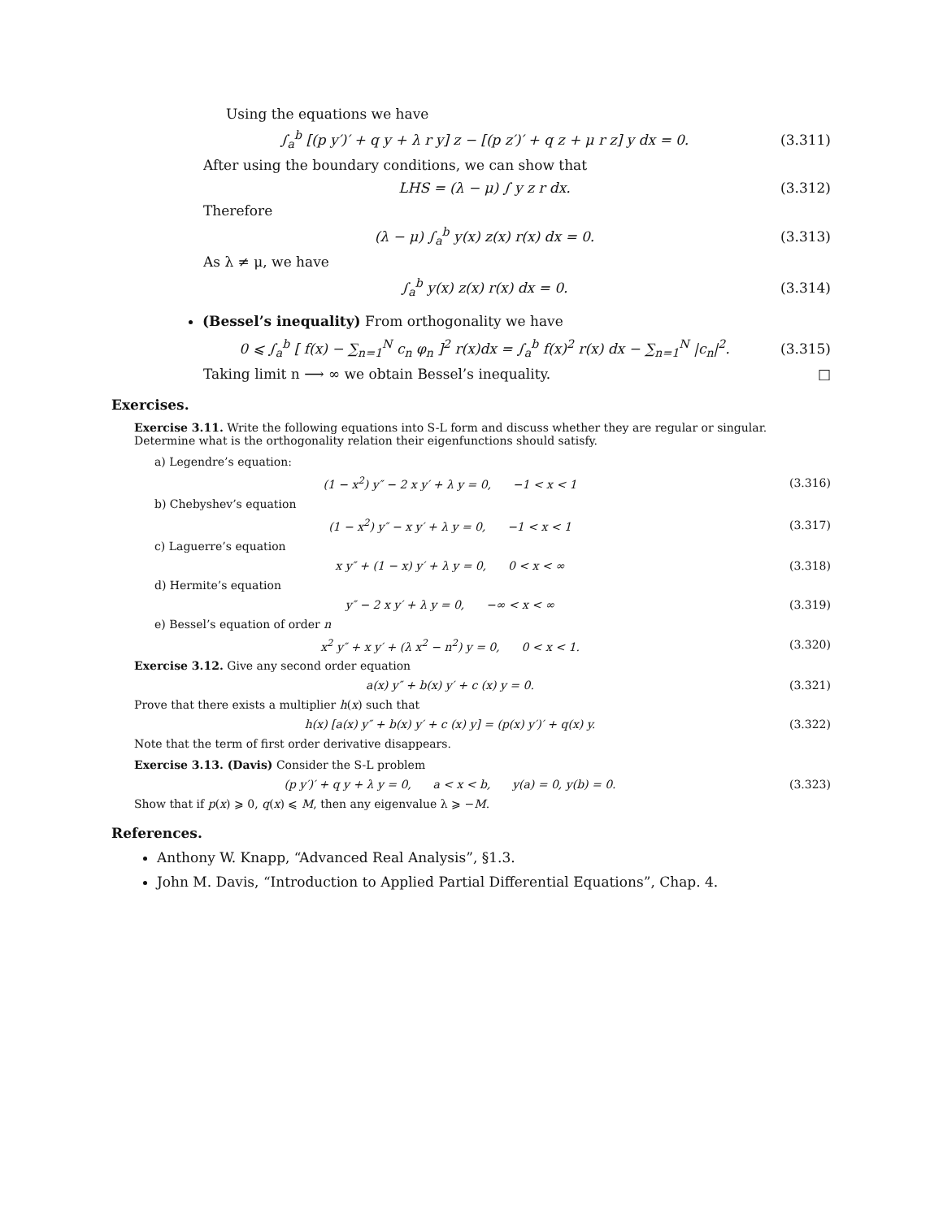Using the equations we have
∫<sub>a</sub><sup>b</sup> [(p y′)′ + q y + λ r y] z − [(p z′)′ + q z + μ r z] y dx = 0. (3.311)
After using the boundary conditions, we can show that
LHS = (λ − μ) ∫ y z r dx. (3.312)
Therefore
(λ − μ) ∫<sub>a</sub><sup>b</sup> y(x) z(x) r(x) dx = 0. (3.313)
As λ ≠ μ, we have
∫<sub>a</sub><sup>b</sup> y(x) z(x) r(x) dx = 0. (3.314)
(Bessel’s inequality) From orthogonality we have
0 ⩽ ∫<sub>a</sub><sup>b</sup> [ f(x) − ∑<sub>n=1</sub><sup>N</sup> c<sub>n</sub> φ<sub>n</sub> ]<sup>2</sup> r(x)dx = ∫<sub>a</sub><sup>b</sup> f(x)<sup>2</sup> r(x) dx − ∑<sub>n=1</sub><sup>N</sup> |c<sub>n</sub>|<sup>2</sup>. (3.315)
Taking limit n ⟶ ∞ we obtain Bessel’s inequality. □
Exercises.
Exercise 3.11. Write the following equations into S-L form and discuss whether they are regular or singular. Determine what is the orthogonality relation their eigenfunctions should satisfy.
a) Legendre’s equation:
(1 − x<sup>2</sup>) y″ − 2 x y′ + λ y = 0, −1 < x < 1 (3.316)
b) Chebyshev’s equation
(1 − x<sup>2</sup>) y″ − x y′ + λ y = 0, −1 < x < 1 (3.317)
c) Laguerre’s equation
x y″ + (1 − x) y′ + λ y = 0, 0 < x < ∞ (3.318)
d) Hermite’s equation
y″ − 2 x y′ + λ y = 0, −∞ < x < ∞ (3.319)
e) Bessel’s equation of order n
x<sup>2</sup> y″ + x y′ + (λ x<sup>2</sup> − n<sup>2</sup>) y = 0, 0 < x < 1. (3.320)
Exercise 3.12. Give any second order equation
a(x) y″ + b(x) y′ + c (x) y = 0. (3.321)
Prove that there exists a multiplier h(x) such that
h(x) [a(x) y″ + b(x) y′ + c (x) y] = (p(x) y′)′ + q(x) y. (3.322)
Note that the term of first order derivative disappears.
Exercise 3.13. (Davis) Consider the S-L problem
(p y′)′ + q y + λ y = 0, a < x < b, y(a) = 0, y(b) = 0. (3.323)
Show that if p(x) ⩾ 0, q(x) ⩽ M, then any eigenvalue λ ⩾ −M.
References.
Anthony W. Knapp, “Advanced Real Analysis”, §1.3.
John M. Davis, “Introduction to Applied Partial Differential Equations”, Chap. 4.